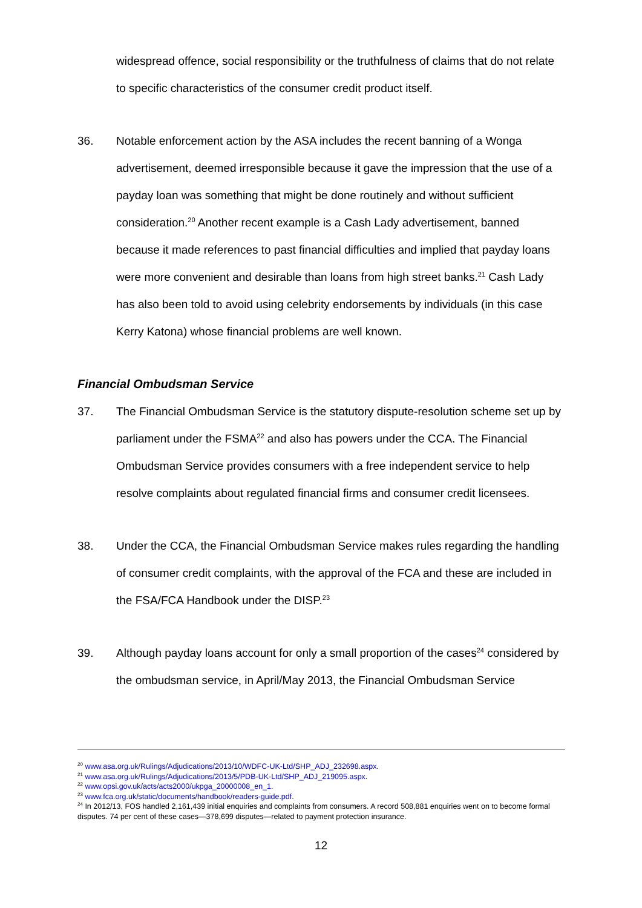widespread offence, social responsibility or the truthfulness of claims that do not relate to specific characteristics of the consumer credit product itself.
36. Notable enforcement action by the ASA includes the recent banning of a Wonga advertisement, deemed irresponsible because it gave the impression that the use of a payday loan was something that might be done routinely and without sufficient consideration.<sup>20</sup> Another recent example is a Cash Lady advertisement, banned because it made references to past financial difficulties and implied that payday loans were more convenient and desirable than loans from high street banks.<sup>21</sup> Cash Lady has also been told to avoid using celebrity endorsements by individuals (in this case Kerry Katona) whose financial problems are well known.
Financial Ombudsman Service
37. The Financial Ombudsman Service is the statutory dispute-resolution scheme set up by parliament under the FSMA<sup>22</sup> and also has powers under the CCA. The Financial Ombudsman Service provides consumers with a free independent service to help resolve complaints about regulated financial firms and consumer credit licensees.
38. Under the CCA, the Financial Ombudsman Service makes rules regarding the handling of consumer credit complaints, with the approval of the FCA and these are included in the FSA/FCA Handbook under the DISP.<sup>23</sup>
39. Although payday loans account for only a small proportion of the cases<sup>24</sup> considered by the ombudsman service, in April/May 2013, the Financial Ombudsman Service
<sup>20</sup> www.asa.org.uk/Rulings/Adjudications/2013/10/WDFC-UK-Ltd/SHP_ADJ_232698.aspx.
<sup>21</sup> www.asa.org.uk/Rulings/Adjudications/2013/5/PDB-UK-Ltd/SHP_ADJ_219095.aspx.
<sup>22</sup> www.opsi.gov.uk/acts/acts2000/ukpga_20000008_en_1.
<sup>23</sup> www.fca.org.uk/static/documents/handbook/readers-guide.pdf.
<sup>24</sup> In 2012/13, FOS handled 2,161,439 initial enquiries and complaints from consumers. A record 508,881 enquiries went on to become formal disputes. 74 per cent of these cases—378,699 disputes—related to payment protection insurance.
12